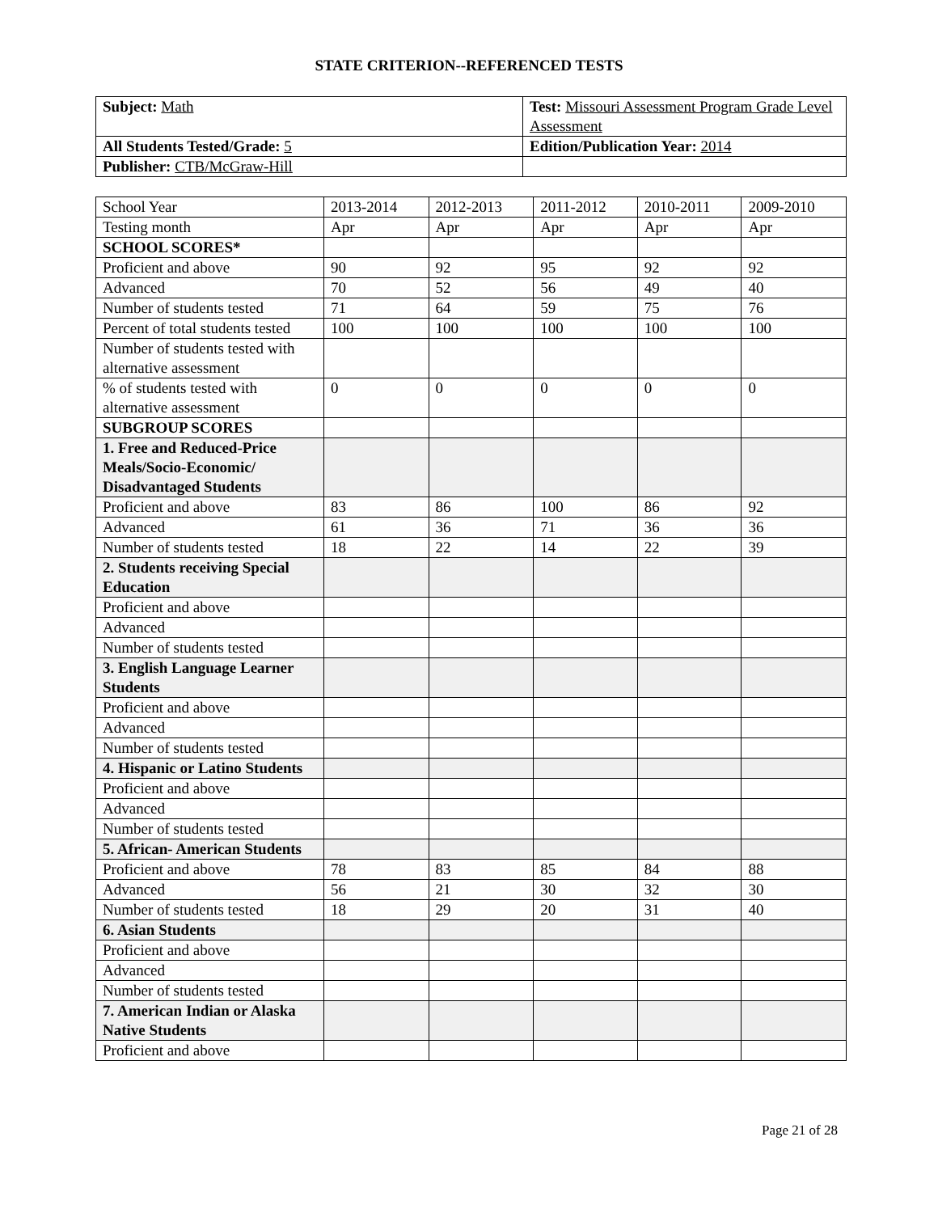STATE CRITERION--REFERENCED TESTS
| Subject: Math | Test: Missouri Assessment Program Grade Level Assessment |
| All Students Tested/Grade: 5 | Edition/Publication Year: 2014 |
| Publisher: CTB/McGraw-Hill | |
| School Year | 2013-2014 | 2012-2013 | 2011-2012 | 2010-2011 | 2009-2010 |
| Testing month | Apr | Apr | Apr | Apr | Apr |
| SCHOOL SCORES* | | | | | |
| Proficient and above | 90 | 92 | 95 | 92 | 92 |
| Advanced | 70 | 52 | 56 | 49 | 40 |
| Number of students tested | 71 | 64 | 59 | 75 | 76 |
| Percent of total students tested | 100 | 100 | 100 | 100 | 100 |
| Number of students tested with alternative assessment | | | | | |
| % of students tested with alternative assessment | 0 | 0 | 0 | 0 | 0 |
| SUBGROUP SCORES | | | | | |
| 1. Free and Reduced-Price Meals/Socio-Economic/ Disadvantaged Students | | | | | |
| Proficient and above | 83 | 86 | 100 | 86 | 92 |
| Advanced | 61 | 36 | 71 | 36 | 36 |
| Number of students tested | 18 | 22 | 14 | 22 | 39 |
| 2. Students receiving Special Education | | | | | |
| Proficient and above | | | | | |
| Advanced | | | | | |
| Number of students tested | | | | | |
| 3. English Language Learner Students | | | | | |
| Proficient and above | | | | | |
| Advanced | | | | | |
| Number of students tested | | | | | |
| 4. Hispanic or Latino Students | | | | | |
| Proficient and above | | | | | |
| Advanced | | | | | |
| Number of students tested | | | | | |
| 5. African- American Students | | | | | |
| Proficient and above | 78 | 83 | 85 | 84 | 88 |
| Advanced | 56 | 21 | 30 | 32 | 30 |
| Number of students tested | 18 | 29 | 20 | 31 | 40 |
| 6. Asian Students | | | | | |
| Proficient and above | | | | | |
| Advanced | | | | | |
| Number of students tested | | | | | |
| 7. American Indian or Alaska Native Students | | | | | |
| Proficient and above | | | | | |
Page 21 of 28